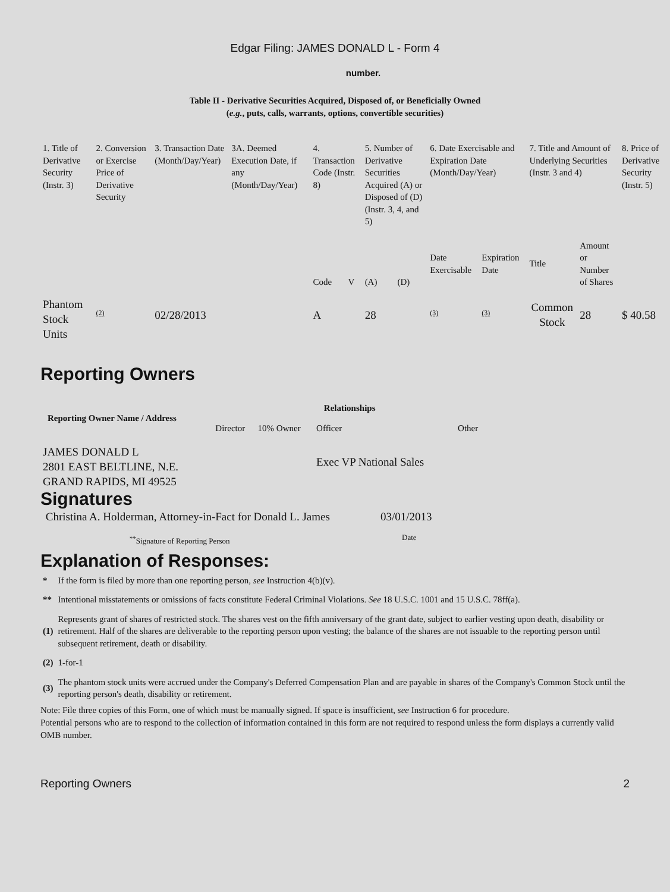Edgar Filing: JAMES DONALD L - Form 4
number.
Table II - Derivative Securities Acquired, Disposed of, or Beneficially Owned
(e.g., puts, calls, warrants, options, convertible securities)
| 1. Title of Derivative Security (Instr. 3) | 2. Conversion or Exercise Price of Derivative Security | 3. Transaction Date (Month/Day/Year) | 3A. Deemed Execution Date, if any (Month/Day/Year) | 4. Transaction Code (Instr. 8) | | 5. Number of Derivative Securities Acquired (A) or Disposed of (D) (Instr. 3, 4, and 5) | | 6. Date Exercisable and Expiration Date (Month/Day/Year) | | 7. Title and Amount of Underlying Securities (Instr. 3 and 4) | | 8. Price of Derivative Security (Instr. 5) |
| | | | | Code | V | (A) | (D) | Date Exercisable | Expiration Date | Title | Amount or Number of Shares | |
| Phantom Stock Units | <sup>(2)</sup> | 02/28/2013 | | A | | 28 | | <sup>(3)</sup> | <sup>(3)</sup> | Common Stock | 28 | $ 40.58 |
Reporting Owners
| Reporting Owner Name / Address | Relationships | | | |
| --- | --- | --- | --- | --- |
| | Director | 10% Owner | Officer | Other |
| JAMES DONALD L 2801 EAST BELTLINE, N.E. GRAND RAPIDS, MI 49525 | | | Exec VP National Sales | |
Signatures
| Christina A. Holderman, Attorney-in-Fact for Donald L. James | 03/01/2013 |
| <sup>**</sup> Signature of Reporting Person | Date |
Explanation of Responses:
| * | If the form is filed by more than one reporting person, see Instruction 4(b)(v). |
| ** | Intentional misstatements or omissions of facts constitute Federal Criminal Violations. See 18 U.S.C. 1001 and 15 U.S.C. 78ff(a). |
| (1) | Represents grant of shares of restricted stock. The shares vest on the fifth anniversary of the grant date, subject to earlier vesting upon death, disability or retirement. Half of the shares are deliverable to the reporting person upon vesting; the balance of the shares are not issuable to the reporting person until subsequent retirement, death or disability. |
| (2) | 1-for-1 |
| (3) | The phantom stock units were accrued under the Company's Deferred Compensation Plan and are payable in shares of the Company's Common Stock until the reporting person's death, disability or retirement. |
Note: File three copies of this Form, one of which must be manually signed. If space is insufficient, see Instruction 6 for procedure.
Potential persons who are to respond to the collection of information contained in this form are not required to respond unless the form displays a currently valid OMB number.
Reporting Owners 2